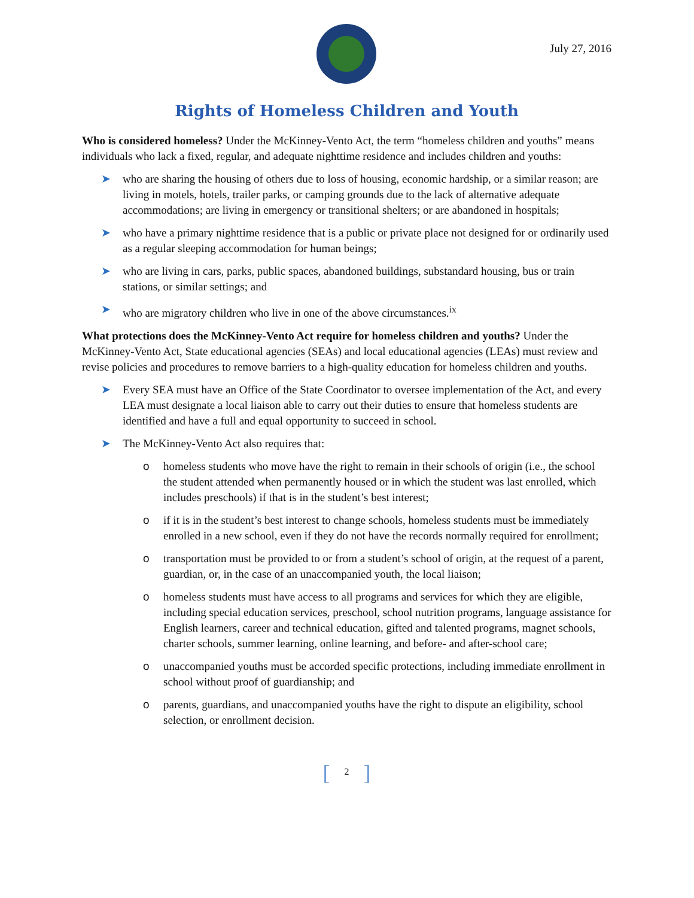July 27, 2016
Rights of Homeless Children and Youth
Who is considered homeless? Under the McKinney-Vento Act, the term “homeless children and youths” means individuals who lack a fixed, regular, and adequate nighttime residence and includes children and youths:
➤ who are sharing the housing of others due to loss of housing, economic hardship, or a similar reason; are living in motels, hotels, trailer parks, or camping grounds due to the lack of alternative adequate accommodations; are living in emergency or transitional shelters; or are abandoned in hospitals;
➤ who have a primary nighttime residence that is a public or private place not designed for or ordinarily used as a regular sleeping accommodation for human beings;
➤ who are living in cars, parks, public spaces, abandoned buildings, substandard housing, bus or train stations, or similar settings; and
➤ who are migratory children who live in one of the above circumstances.<sup>ix</sup>
What protections does the McKinney-Vento Act require for homeless children and youths? Under the McKinney-Vento Act, State educational agencies (SEAs) and local educational agencies (LEAs) must review and revise policies and procedures to remove barriers to a high-quality education for homeless children and youths.
➤ Every SEA must have an Office of the State Coordinator to oversee implementation of the Act, and every LEA must designate a local liaison able to carry out their duties to ensure that homeless students are identified and have a full and equal opportunity to succeed in school.
➤ The McKinney-Vento Act also requires that:
o homeless students who move have the right to remain in their schools of origin (i.e., the school the student attended when permanently housed or in which the student was last enrolled, which includes preschools) if that is in the student’s best interest;
o if it is in the student’s best interest to change schools, homeless students must be immediately enrolled in a new school, even if they do not have the records normally required for enrollment;
o transportation must be provided to or from a student’s school of origin, at the request of a parent, guardian, or, in the case of an unaccompanied youth, the local liaison;
o homeless students must have access to all programs and services for which they are eligible, including special education services, preschool, school nutrition programs, language assistance for English learners, career and technical education, gifted and talented programs, magnet schools, charter schools, summer learning, online learning, and before- and after-school care;
o unaccompanied youths must be accorded specific protections, including immediate enrollment in school without proof of guardianship; and
o parents, guardians, and unaccompanied youths have the right to dispute an eligibility, school selection, or enrollment decision.
[2]